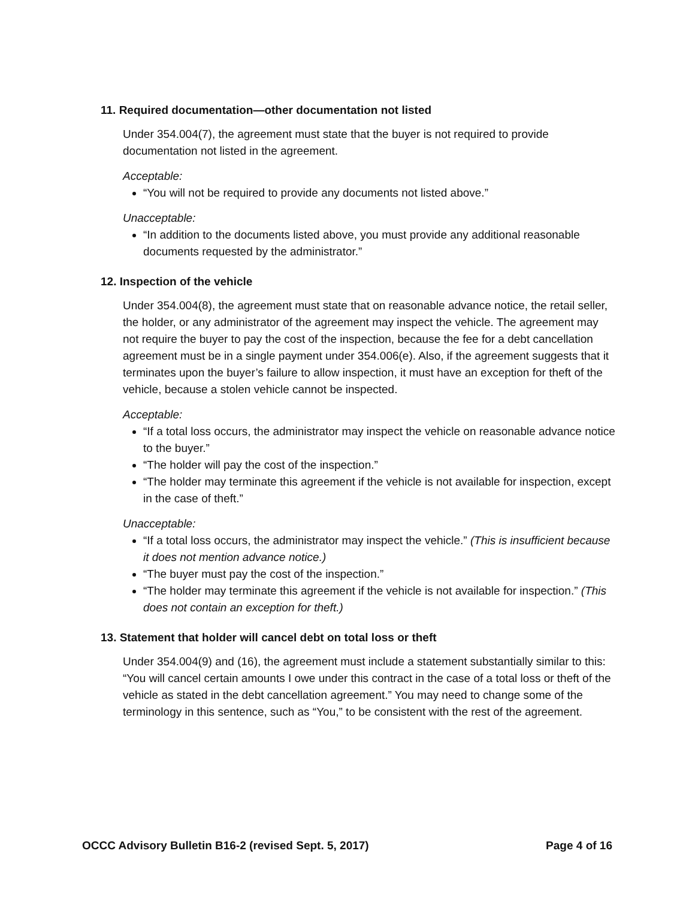11. Required documentation—other documentation not listed
Under 354.004(7), the agreement must state that the buyer is not required to provide documentation not listed in the agreement.
Acceptable:
“You will not be required to provide any documents not listed above.”
Unacceptable:
“In addition to the documents listed above, you must provide any additional reasonable documents requested by the administrator.”
12. Inspection of the vehicle
Under 354.004(8), the agreement must state that on reasonable advance notice, the retail seller, the holder, or any administrator of the agreement may inspect the vehicle. The agreement may not require the buyer to pay the cost of the inspection, because the fee for a debt cancellation agreement must be in a single payment under 354.006(e). Also, if the agreement suggests that it terminates upon the buyer’s failure to allow inspection, it must have an exception for theft of the vehicle, because a stolen vehicle cannot be inspected.
Acceptable:
“If a total loss occurs, the administrator may inspect the vehicle on reasonable advance notice to the buyer.”
“The holder will pay the cost of the inspection.”
“The holder may terminate this agreement if the vehicle is not available for inspection, except in the case of theft.”
Unacceptable:
“If a total loss occurs, the administrator may inspect the vehicle.” (This is insufficient because it does not mention advance notice.)
“The buyer must pay the cost of the inspection.”
“The holder may terminate this agreement if the vehicle is not available for inspection.” (This does not contain an exception for theft.)
13. Statement that holder will cancel debt on total loss or theft
Under 354.004(9) and (16), the agreement must include a statement substantially similar to this: “You will cancel certain amounts I owe under this contract in the case of a total loss or theft of the vehicle as stated in the debt cancellation agreement.” You may need to change some of the terminology in this sentence, such as “You,” to be consistent with the rest of the agreement.
OCCC Advisory Bulletin B16-2 (revised Sept. 5, 2017) Page 4 of 16